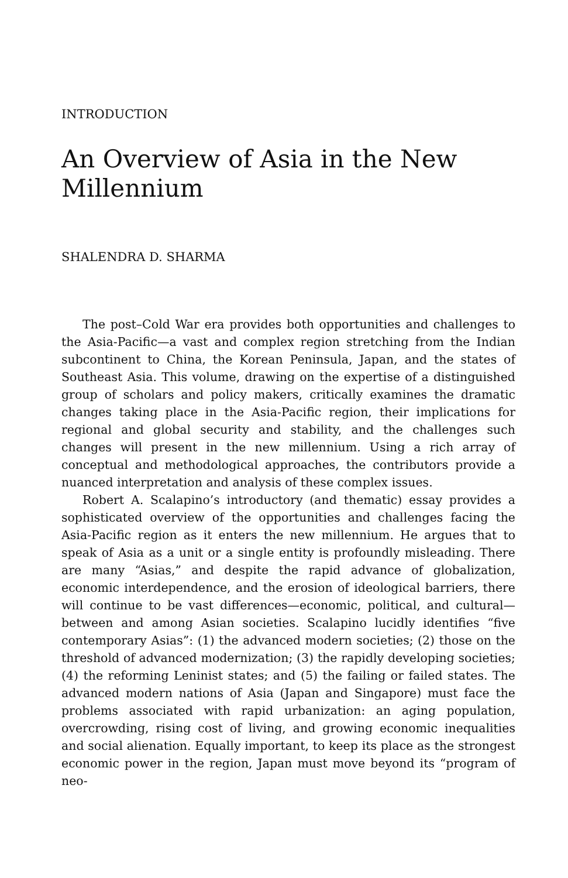INTRODUCTION
An Overview of Asia in the New Millennium
SHALENDRA D. SHARMA
The post–Cold War era provides both opportunities and challenges to the Asia-Pacific—a vast and complex region stretching from the Indian subcontinent to China, the Korean Peninsula, Japan, and the states of Southeast Asia. This volume, drawing on the expertise of a distinguished group of scholars and policy makers, critically examines the dramatic changes taking place in the Asia-Pacific region, their implications for regional and global security and stability, and the challenges such changes will present in the new millennium. Using a rich array of conceptual and methodological approaches, the contributors provide a nuanced interpretation and analysis of these complex issues.
Robert A. Scalapino’s introductory (and thematic) essay provides a sophisticated overview of the opportunities and challenges facing the Asia-Pacific region as it enters the new millennium. He argues that to speak of Asia as a unit or a single entity is profoundly misleading. There are many “Asias,” and despite the rapid advance of globalization, economic interdependence, and the erosion of ideological barriers, there will continue to be vast differences—economic, political, and cultural—between and among Asian societies. Scalapino lucidly identifies “five contemporary Asias”: (1) the advanced modern societies; (2) those on the threshold of advanced modernization; (3) the rapidly developing societies; (4) the reforming Leninist states; and (5) the failing or failed states. The advanced modern nations of Asia (Japan and Singapore) must face the problems associated with rapid urbanization: an aging population, overcrowding, rising cost of living, and growing economic inequalities and social alienation. Equally important, to keep its place as the strongest economic power in the region, Japan must move beyond its “program of neo-